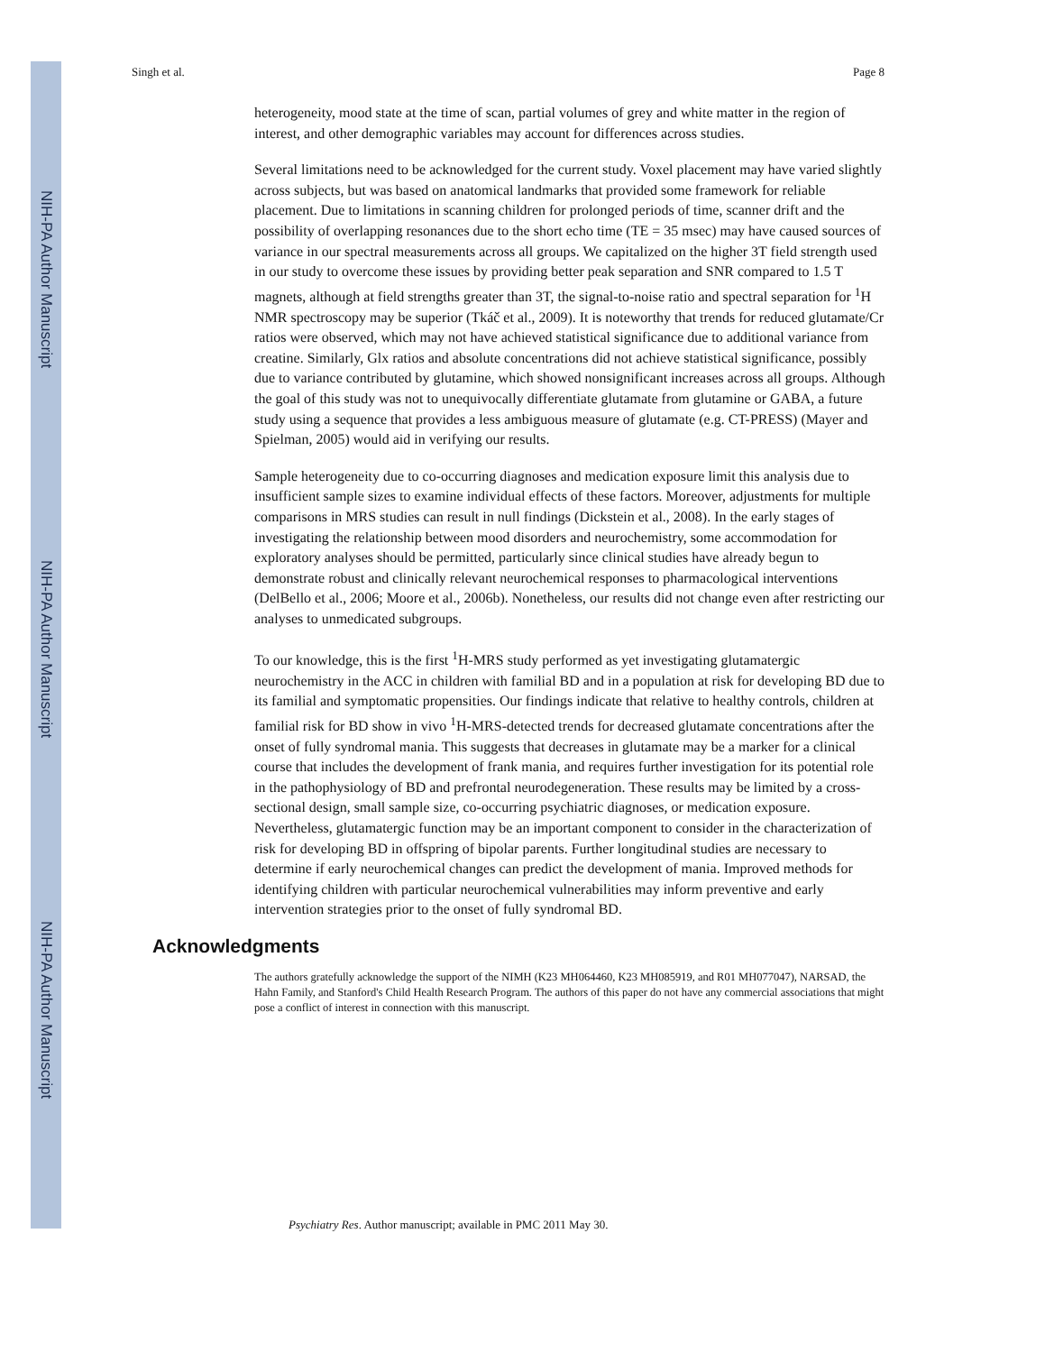NIH-PA Author Manuscript
NIH-PA Author Manuscript
NIH-PA Author Manuscript
Singh et al. Page 8
heterogeneity, mood state at the time of scan, partial volumes of grey and white matter in the region of interest, and other demographic variables may account for differences across studies.
Several limitations need to be acknowledged for the current study. Voxel placement may have varied slightly across subjects, but was based on anatomical landmarks that provided some framework for reliable placement. Due to limitations in scanning children for prolonged periods of time, scanner drift and the possibility of overlapping resonances due to the short echo time (TE = 35 msec) may have caused sources of variance in our spectral measurements across all groups. We capitalized on the higher 3T field strength used in our study to overcome these issues by providing better peak separation and SNR compared to 1.5 T magnets, although at field strengths greater than 3T, the signal-to-noise ratio and spectral separation for <sup>1</sup>H NMR spectroscopy may be superior (Tkáč et al., 2009). It is noteworthy that trends for reduced glutamate/Cr ratios were observed, which may not have achieved statistical significance due to additional variance from creatine. Similarly, Glx ratios and absolute concentrations did not achieve statistical significance, possibly due to variance contributed by glutamine, which showed nonsignificant increases across all groups. Although the goal of this study was not to unequivocally differentiate glutamate from glutamine or GABA, a future study using a sequence that provides a less ambiguous measure of glutamate (e.g. CT-PRESS) (Mayer and Spielman, 2005) would aid in verifying our results.
Sample heterogeneity due to co-occurring diagnoses and medication exposure limit this analysis due to insufficient sample sizes to examine individual effects of these factors. Moreover, adjustments for multiple comparisons in MRS studies can result in null findings (Dickstein et al., 2008). In the early stages of investigating the relationship between mood disorders and neurochemistry, some accommodation for exploratory analyses should be permitted, particularly since clinical studies have already begun to demonstrate robust and clinically relevant neurochemical responses to pharmacological interventions (DelBello et al., 2006; Moore et al., 2006b). Nonetheless, our results did not change even after restricting our analyses to unmedicated subgroups.
To our knowledge, this is the first <sup>1</sup>H-MRS study performed as yet investigating glutamatergic neurochemistry in the ACC in children with familial BD and in a population at risk for developing BD due to its familial and symptomatic propensities. Our findings indicate that relative to healthy controls, children at familial risk for BD show in vivo <sup>1</sup>H-MRS-detected trends for decreased glutamate concentrations after the onset of fully syndromal mania. This suggests that decreases in glutamate may be a marker for a clinical course that includes the development of frank mania, and requires further investigation for its potential role in the pathophysiology of BD and prefrontal neurodegeneration. These results may be limited by a cross-sectional design, small sample size, co-occurring psychiatric diagnoses, or medication exposure. Nevertheless, glutamatergic function may be an important component to consider in the characterization of risk for developing BD in offspring of bipolar parents. Further longitudinal studies are necessary to determine if early neurochemical changes can predict the development of mania. Improved methods for identifying children with particular neurochemical vulnerabilities may inform preventive and early intervention strategies prior to the onset of fully syndromal BD.
Acknowledgments
The authors gratefully acknowledge the support of the NIMH (K23 MH064460, K23 MH085919, and R01 MH077047), NARSAD, the Hahn Family, and Stanford's Child Health Research Program. The authors of this paper do not have any commercial associations that might pose a conflict of interest in connection with this manuscript.
Psychiatry Res. Author manuscript; available in PMC 2011 May 30.